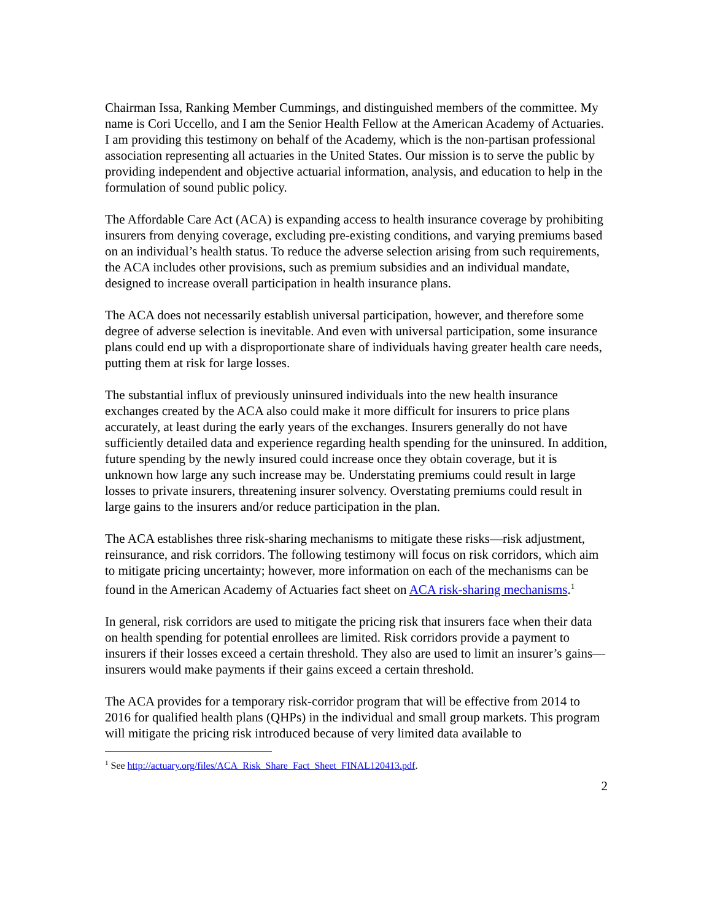Chairman Issa, Ranking Member Cummings, and distinguished members of the committee. My name is Cori Uccello, and I am the Senior Health Fellow at the American Academy of Actuaries. I am providing this testimony on behalf of the Academy, which is the non-partisan professional association representing all actuaries in the United States. Our mission is to serve the public by providing independent and objective actuarial information, analysis, and education to help in the formulation of sound public policy.
The Affordable Care Act (ACA) is expanding access to health insurance coverage by prohibiting insurers from denying coverage, excluding pre-existing conditions, and varying premiums based on an individual’s health status. To reduce the adverse selection arising from such requirements, the ACA includes other provisions, such as premium subsidies and an individual mandate, designed to increase overall participation in health insurance plans.
The ACA does not necessarily establish universal participation, however, and therefore some degree of adverse selection is inevitable. And even with universal participation, some insurance plans could end up with a disproportionate share of individuals having greater health care needs, putting them at risk for large losses.
The substantial influx of previously uninsured individuals into the new health insurance exchanges created by the ACA also could make it more difficult for insurers to price plans accurately, at least during the early years of the exchanges. Insurers generally do not have sufficiently detailed data and experience regarding health spending for the uninsured. In addition, future spending by the newly insured could increase once they obtain coverage, but it is unknown how large any such increase may be. Understating premiums could result in large losses to private insurers, threatening insurer solvency. Overstating premiums could result in large gains to the insurers and/or reduce participation in the plan.
The ACA establishes three risk-sharing mechanisms to mitigate these risks—risk adjustment, reinsurance, and risk corridors. The following testimony will focus on risk corridors, which aim to mitigate pricing uncertainty; however, more information on each of the mechanisms can be found in the American Academy of Actuaries fact sheet on ACA risk-sharing mechanisms.<sup>1</sup>
In general, risk corridors are used to mitigate the pricing risk that insurers face when their data on health spending for potential enrollees are limited. Risk corridors provide a payment to insurers if their losses exceed a certain threshold. They also are used to limit an insurer’s gains—insurers would make payments if their gains exceed a certain threshold.
The ACA provides for a temporary risk-corridor program that will be effective from 2014 to 2016 for qualified health plans (QHPs) in the individual and small group markets. This program will mitigate the pricing risk introduced because of very limited data available to
<sup>1</sup> See http://actuary.org/files/ACA_Risk_Share_Fact_Sheet_FINAL120413.pdf.
2